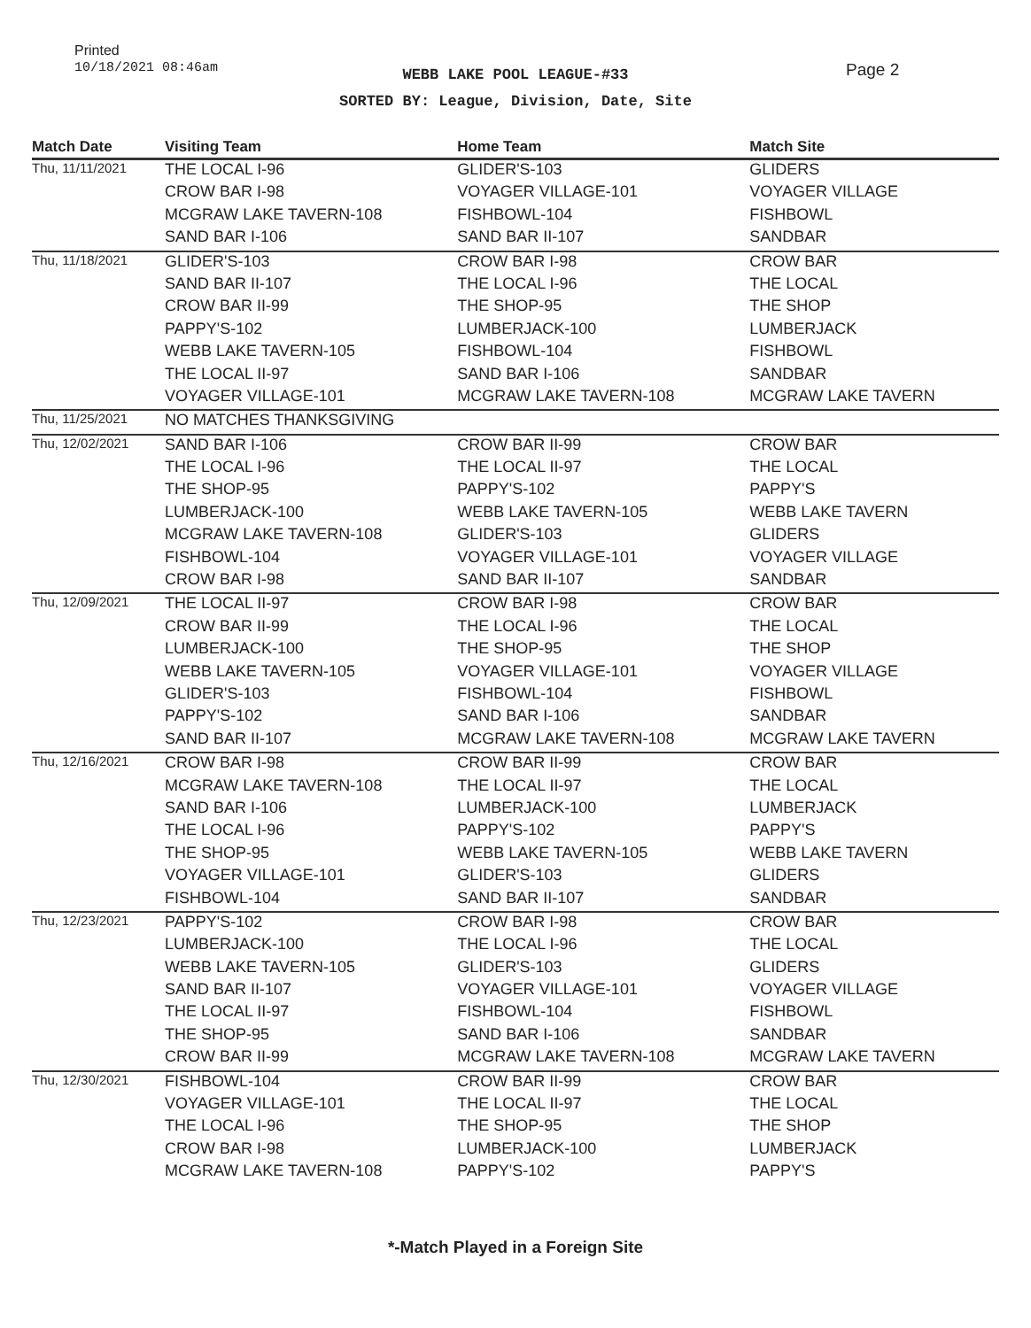Printed
10/18/2021 08:46am
WEBB LAKE POOL LEAGUE-#33
SORTED BY: League, Division, Date, Site
Page 2
| Match Date | Visiting Team | Home Team | Match Site |
| --- | --- | --- | --- |
| Thu, 11/11/2021 | THE LOCAL I-96 | GLIDER'S-103 | GLIDERS |
| | CROW BAR I-98 | VOYAGER VILLAGE-101 | VOYAGER VILLAGE |
| | MCGRAW LAKE TAVERN-108 | FISHBOWL-104 | FISHBOWL |
| | SAND BAR I-106 | SAND BAR II-107 | SANDBAR |
| Thu, 11/18/2021 | GLIDER'S-103 | CROW BAR I-98 | CROW BAR |
| | SAND BAR II-107 | THE LOCAL I-96 | THE LOCAL |
| | CROW BAR II-99 | THE SHOP-95 | THE SHOP |
| | PAPPY'S-102 | LUMBERJACK-100 | LUMBERJACK |
| | WEBB LAKE TAVERN-105 | FISHBOWL-104 | FISHBOWL |
| | THE LOCAL II-97 | SAND BAR I-106 | SANDBAR |
| | VOYAGER VILLAGE-101 | MCGRAW LAKE TAVERN-108 | MCGRAW LAKE TAVERN |
| Thu, 11/25/2021 | NO MATCHES THANKSGIVING | | |
| Thu, 12/02/2021 | SAND BAR I-106 | CROW BAR II-99 | CROW BAR |
| | THE LOCAL I-96 | THE LOCAL II-97 | THE LOCAL |
| | THE SHOP-95 | PAPPY'S-102 | PAPPY'S |
| | LUMBERJACK-100 | WEBB LAKE TAVERN-105 | WEBB LAKE TAVERN |
| | MCGRAW LAKE TAVERN-108 | GLIDER'S-103 | GLIDERS |
| | FISHBOWL-104 | VOYAGER VILLAGE-101 | VOYAGER VILLAGE |
| | CROW BAR I-98 | SAND BAR II-107 | SANDBAR |
| Thu, 12/09/2021 | THE LOCAL II-97 | CROW BAR I-98 | CROW BAR |
| | CROW BAR II-99 | THE LOCAL I-96 | THE LOCAL |
| | LUMBERJACK-100 | THE SHOP-95 | THE SHOP |
| | WEBB LAKE TAVERN-105 | VOYAGER VILLAGE-101 | VOYAGER VILLAGE |
| | GLIDER'S-103 | FISHBOWL-104 | FISHBOWL |
| | PAPPY'S-102 | SAND BAR I-106 | SANDBAR |
| | SAND BAR II-107 | MCGRAW LAKE TAVERN-108 | MCGRAW LAKE TAVERN |
| Thu, 12/16/2021 | CROW BAR I-98 | CROW BAR II-99 | CROW BAR |
| | MCGRAW LAKE TAVERN-108 | THE LOCAL II-97 | THE LOCAL |
| | SAND BAR I-106 | LUMBERJACK-100 | LUMBERJACK |
| | THE LOCAL I-96 | PAPPY'S-102 | PAPPY'S |
| | THE SHOP-95 | WEBB LAKE TAVERN-105 | WEBB LAKE TAVERN |
| | VOYAGER VILLAGE-101 | GLIDER'S-103 | GLIDERS |
| | FISHBOWL-104 | SAND BAR II-107 | SANDBAR |
| Thu, 12/23/2021 | PAPPY'S-102 | CROW BAR I-98 | CROW BAR |
| | LUMBERJACK-100 | THE LOCAL I-96 | THE LOCAL |
| | WEBB LAKE TAVERN-105 | GLIDER'S-103 | GLIDERS |
| | SAND BAR II-107 | VOYAGER VILLAGE-101 | VOYAGER VILLAGE |
| | THE LOCAL II-97 | FISHBOWL-104 | FISHBOWL |
| | THE SHOP-95 | SAND BAR I-106 | SANDBAR |
| | CROW BAR II-99 | MCGRAW LAKE TAVERN-108 | MCGRAW LAKE TAVERN |
| Thu, 12/30/2021 | FISHBOWL-104 | CROW BAR II-99 | CROW BAR |
| | VOYAGER VILLAGE-101 | THE LOCAL II-97 | THE LOCAL |
| | THE LOCAL I-96 | THE SHOP-95 | THE SHOP |
| | CROW BAR I-98 | LUMBERJACK-100 | LUMBERJACK |
| | MCGRAW LAKE TAVERN-108 | PAPPY'S-102 | PAPPY'S |
*-Match Played in a Foreign Site